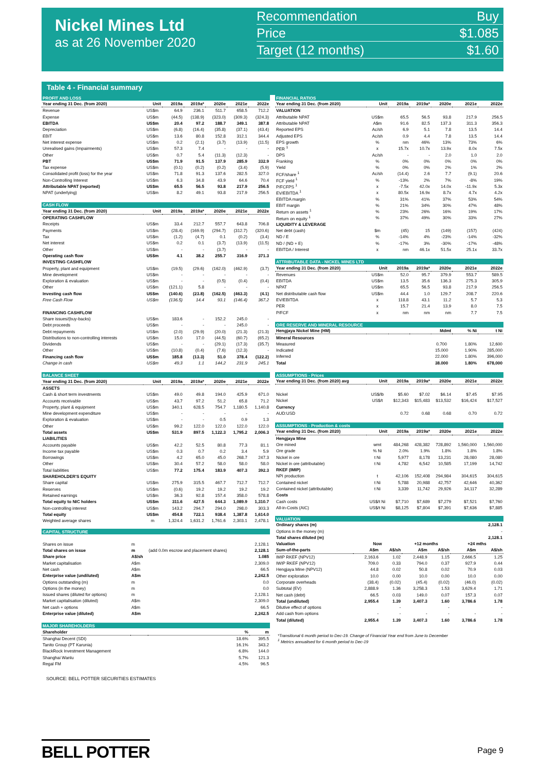Nickel Mines Ltd
as at 26 November 2020
Recommendation Buy
Price $1.085
Target (12 months) $1.60
Table 4 - Financial summary
| PROFIT AND LOSS | | | | | | |
| Year ending 31 Dec. (from 2020) | Unit | 2019a | 2019a* | 2020e | 2021e | 2022e |
| Revenue | US$m | 64.9 | 236.1 | 511.7 | 658.5 | 712.2 |
| Expense | US$m | (44.5) | (138.9) | (323.0) | (309.3) | (324.3) |
| EBITDA | US$m | 20.4 | 97.2 | 188.7 | 349.1 | 387.8 |
| Depreciation | US$m | (6.8) | (16.4) | (35.8) | (37.1) | (43.4) |
| EBIT | US$m | 13.6 | 80.8 | 152.8 | 312.1 | 344.4 |
| Net interest expense | US$m | 0.2 | (2.1) | (3.7) | (13.9) | (11.5) |
| Unrealised gains (Impairments) | US$m | 57.3 | 7.4 | - | - | - |
| Other | US$m | 0.7 | 5.4 | (11.3) | (12.3) | - |
| PBT | US$m | 71.9 | 91.5 | 137.9 | 285.9 | 332.9 |
| Tax expense | US$m | (0.1) | (0.2) | (0.2) | (3.4) | (5.9) |
| Consolidated profit (loss) for the year | US$m | 71.8 | 91.3 | 137.6 | 282.5 | 327.0 |
| Non-Controlling Interest | US$m | 6.3 | 34.8 | 43.9 | 64.6 | 70.4 |
| Attributable NPAT (reported) | US$m | 65.5 | 56.5 | 93.8 | 217.9 | 256.5 |
| NPAT (underlying) | US$m | 8.2 | 49.1 | 93.8 | 217.9 | 256.5 |
| CASH FLOW | | | | | | |
| Year ending 31 Dec. (from 2020) | Unit | 2019a | 2019a* | 2020e | 2021e | 2022e |
| OPERATING CASHFLOW | | | | | | |
| Receipts | US$m | 33.4 | 212.7 | 557.7 | 643.8 | 706.8 |
| Payments | US$m | (28.4) | (169.9) | (294.7) | (312.7) | (320.6) |
| Tax | US$m | (1.2) | (4.7) | 0.1 | (0.2) | (3.4) |
| Net interest | US$m | 0.2 | 0.1 | (3.7) | (13.9) | (11.5) |
| Other | US$m | - | - | (3.7) | - | - |
| Operating cash flow | US$m | 4.1 | 38.2 | 255.7 | 316.9 | 371.3 |
| INVESTING CASHFLOW | | | | | | |
| Property, plant and equipment | US$m | (19.5) | (29.6) | (162.0) | (462.9) | (3.7) |
| Mine development | US$m | - | - | - | - | - |
| Exploration & evaluation | US$m | - | - | (0.5) | (0.4) | (0.4) |
| Other | US$m | (121.1) | 5.8 | - | - | - |
| Investing cash flow | US$m | (140.6) | (23.8) | (162.5) | (463.3) | (4.1) |
| Free Cash Flow | US$m | (136.5) | 14.4 | 93.1 | (146.4) | 367.2 |
| FINANCING CASHFLOW | | | | | | |
| Share issues/(buy-backs) | US$m | 183.6 | - | 152.2 | 245.0 | - |
| Debt proceeds | US$m | - | - | - | 245.0 | - |
| Debt repayments | US$m | (2.0) | (29.9) | (20.0) | (21.3) | (21.3) |
| Distributions to non-controlling interests | US$m | 15.0 | 17.0 | (44.5) | (60.7) | (65.2) |
| Dividends | US$m | - | - | (29.1) | (17.3) | (35.7) |
| Other | US$m | (10.8) | (0.4) | (7.6) | (12.3) | - |
| Financing cash flow | US$m | 185.8 | (13.3) | 51.0 | 378.4 | (122.2) |
| Change in cash | US$m | 49.3 | 1.1 | 144.2 | 231.9 | 245.1 |
| BALANCE SHEET | | | | | | |
| Year ending 31 Dec. (from 2020) | Unit | 2019a | 2019a* | 2020e | 2021e | 2022e |
| ASSETS | | | | | | |
| Cash & short term investments | US$m | 49.0 | 49.8 | 194.0 | 425.9 | 671.0 |
| Accounts receivable | US$m | 43.7 | 97.2 | 51.2 | 65.8 | 71.2 |
| Property, plant & equipment | US$m | 340.1 | 628.5 | 754.7 | 1,180.5 | 1,140.8 |
| Mine development expenditure | US$m | - | - | - | - | - |
| Exploration & evaluation | US$m | - | - | 0.5 | 0.9 | 1.3 |
| Other | US$m | 99.2 | 122.0 | 122.0 | 122.0 | 122.0 |
| Total assets | US$m | 531.9 | 897.5 | 1,122.3 | 1,795.2 | 2,006.3 |
| LIABILITIES | | | | | | |
| Accounts payable | US$m | 42.2 | 52.5 | 80.8 | 77.3 | 81.1 |
| Income tax payable | US$m | 0.3 | 0.7 | 0.2 | 3.4 | 5.9 |
| Borrowings | US$m | 4.2 | 65.0 | 45.0 | 268.7 | 247.3 |
| Other | US$m | 30.4 | 57.2 | 58.0 | 58.0 | 58.0 |
| Total liabilities | US$m | 77.2 | 175.4 | 183.9 | 407.3 | 392.3 |
| SHAREHOLDER'S EQUITY | | | | | | |
| Share capital | US$m | 275.9 | 315.5 | 467.7 | 712.7 | 712.7 |
| Reserves | US$m | (0.6) | 19.2 | 19.2 | 19.2 | 19.2 |
| Retained earnings | US$m | 36.3 | 92.8 | 157.4 | 358.0 | 578.8 |
| Total equity to NIC holders | US$m | 311.6 | 427.5 | 644.3 | 1,089.9 | 1,310.7 |
| Non-controlling interest | US$m | 143.2 | 294.7 | 294.0 | 298.0 | 303.3 |
| Total equity | US$m | 454.8 | 722.1 | 938.4 | 1,387.8 | 1,614.0 |
| Weighted average shares | m | 1,324.4 | 1,631.2 | 1,761.6 | 2,303.1 | 2,478.1 |
| CAPITAL STRUCTURE | | | |
| Shares on issue | m | | 2,128.1 |
| Total shares on issue | m | (add 0.0m escrow and placement shares) | 2,128.1 |
| Share price | A$/sh | | 1.085 |
| Market capitalisation | A$m | | 2,309.0 |
| Net cash | A$m | | 66.5 |
| Enterprise value (undiluted) | A$m | | 2,242.5 |
| Options outstanding (m) | m | | 0.0 |
| Options (in the money) | m | | 0.0 |
| Issued shares (diluted for options) | m | | 2,128.1 |
| Market capitalisation (diluted) | A$m | | 2,309.0 |
| Net cash + options | A$m | | 66.5 |
| Enterprise value (diluted) | A$m | | 2,242.5 |
| MAJOR SHAREHOLDERS | | | |
| Shareholder | | % | m |
| Shanghai Decent (SDI) | | 18.6% | 395.5 |
| Tanito Group (PT Karunia) | | 16.1% | 343.2 |
| BlackRock Investment Management | | 6.8% | 144.0 |
| Shanghai Wanlu | | 5.7% | 121.3 |
| Regal FM | | 4.5% | 96.5 |
| FINANCIAL RATIOS | | | | | | |
| Year ending 31 Dec. (from 2020) | Unit | 2019a | 2019a* | 2020e | 2021e | 2022e |
| VALUATION | | | | | | |
| Attributable NPAT | US$m | 65.5 | 56.5 | 93.8 | 217.9 | 256.5 |
| Attributable NPAT | A$m | 91.6 | 82.5 | 137.3 | 311.3 | 356.3 |
| Reported EPS | Ac/sh | 6.9 | 5.1 | 7.8 | 13.5 | 14.4 |
| Adjusted EPS | Ac/sh | 0.9 | 4.4 | 7.8 | 13.5 | 14.4 |
| EPS growth | % | nm | 46% | 13% | 73% | 6% |
| PER <sup>1</sup> | x | 15.7x | 10.7x | 13.9x | 8.0x | 7.5x |
| DPS | Ac/sh | - | - | 2.0 | 1.0 | 2.0 |
| Franking | % | 0% | 0% | 0% | 0% | 0% |
| Yield | % | 0% | 0% | 2% | 1% | 2% |
| FCF/share <sup>1</sup> | Ac/sh | (14.4) | 2.6 | 7.7 | (9.1) | 20.6 |
| FCF yield <sup>1</sup> | % | -13% | 2% | 7% | -8% | 19% |
| P/FCFPS <sup>1</sup> | x | -7.5x | 42.0x | 14.0x | -11.9x | 5.3x |
| EV/EBITDA <sup>1</sup> | x | 80.5x | 16.9x | 8.7x | 4.7x | 4.2x |
| EBITDA margin | % | 31% | 41% | 37% | 53% | 54% |
| EBIT margin | % | 21% | 34% | 30% | 47% | 48% |
| Return on assets <sup>1</sup> | % | 23% | 26% | 16% | 19% | 17% |
| Return on equity <sup>1</sup> | % | 37% | 49% | 30% | 33% | 27% |
| LIQUIDITY & LEVERAGE | | | | | | |
| Net debt (cash) | $m | (45) | 15 | (149) | (157) | (424) |
| ND / E | % | -14% | 4% | -23% | -14% | -32% |
| ND / (ND + E) | % | -17% | 3% | -30% | -17% | -48% |
| EBITDA / Interest | x | nm | 46.1x | 51.5x | 25.1x | 33.7x |
| ATTRIBUTABLE DATA - NICKEL MINES LTD | | | | | | |
| Year ending 31 Dec. (from 2020) | Unit | 2019a | 2019a* | 2020e | 2021e | 2022e |
| Revenues | US$m | 52.0 | 95.7 | 379.9 | 553.7 | 589.5 |
| EBITDA | US$m | 13.5 | 35.6 | 136.3 | 275.3 | 305.9 |
| NPAT | US$m | 65.5 | 56.5 | 93.8 | 217.9 | 256.5 |
| Net distributable cash flow | US$m | 44.4 | 1.0 | 129.7 | 208.7 | 220.6 |
| EV/EBITDA | x | 118.8 | 43.1 | 11.2 | 5.7 | 5.3 |
| PER | x | 15.7 | 21.4 | 13.9 | 8.0 | 7.5 |
| P/FCF | x | nm | nm | nm | 7.7 | 7.5 |
| ORE RESERVE AND MINERAL RESOURCE | | | | | | |
| Hengjaya Nickel Mine (HM) | | | | Mdmt | % Ni | t Ni |
| Mineral Resources | | | | | | |
| Measured | | | | 0.700 | 1.80% | 12,600 |
| Indicated | | | | 15.000 | 1.90% | 285,000 |
| Inferred | | | | 22.000 | 1.80% | 396,000 |
| Total | | | | 38.000 | 1.80% | 678,000 |
| ASSUMPTIONS - Prices | | | | | | |
| Year ending 31 Dec. (from 2020) avg | Unit | 2019a | 2019a* | 2020e | 2021e | 2022e |
| Nickel | US$/lb | $5.60 | $7.02 | $6.14 | $7.45 | $7.95 |
| Nickel | US$/t | $12,343 | $15,483 | $13,532 | $16,424 | $17,527 |
| Currency | | | | | | |
| AUD:USD | | 0.72 | 0.68 | 0.68 | 0.70 | 0.72 |
| ASSUMPTIONS - Production & costs | | | | | | |
| Year ending 31 Dec. (from 2020) | Unit | 2019a | 2019a* | 2020e | 2021e | 2022e |
| Hengjaya Mine | | | | | | |
| Ore mined | wmt | 484,268 | 428,382 | 728,892 | 1,560,000 | 1,560,000 |
| Ore grade | % Ni | 2.0% | 1.9% | 1.8% | 1.8% | 1.8% |
| Nickel in ore | t Ni | 5,977 | 8,178 | 13,231 | 28,080 | 28,080 |
| Nickel in ore (attributable) | t Ni | 4,782 | 6,542 | 10,585 | 17,199 | 14,742 |
| RKEF (IMIP) | | | | | | |
| NPI production | t | 42,106 | 152,408 | 294,984 | 304,615 | 304,615 |
| Contained nickel | t Ni | 5,788 | 20,988 | 42,757 | 42,646 | 40,362 |
| Contained nickel (attributable) | t Ni | 3,339 | 11,742 | 29,926 | 34,117 | 32,289 |
| Costs | | | | | | |
| Cash costs | US$/t Ni | $7,710 | $7,689 | $7,279 | $7,521 | $7,760 |
| All-in-Costs (AIC) | US$/t Ni | $8,125 | $7,804 | $7,391 | $7,636 | $7,885 |
| VALUATION | | | | | | |
| Ordinary shares (m) | | | | | | 2,128.1 |
| Options in the money (m) | | | | | | - |
| Total shares diluted (m) | | | | | | 2,128.1 |
| Valuation | Now | | +12 months | | +24 mths | |
| Sum-of-the-parts | A$m | A$/sh | A$m | A$/sh | A$m | A$/sh |
| IMIP RKEF (NPV12) | 2,163.6 | 1.02 | 2,448.9 | 1.15 | 2,666.5 | 1.25 |
| IWIP RKEF (NPV12) | 709.0 | 0.33 | 794.0 | 0.37 | 927.9 | 0.44 |
| Hengjaya Mine (NPV12) | 44.8 | 0.02 | 50.8 | 0.02 | 70.9 | 0.03 |
| Other exploration | 10.0 | 0.00 | 10.0 | 0.00 | 10.0 | 0.00 |
| Corporate overheads | (38.4) | (0.02) | (45.4) | (0.02) | (46.0) | (0.02) |
| Subtotal (EV) | 2,888.9 | 1.36 | 3,258.3 | 1.53 | 3,629.4 | 1.71 |
| Net cash (debt) | 66.5 | 0.03 | 149.0 | 0.07 | 157.3 | 0.07 |
| Total (undiluted) | 2,955.4 | 1.39 | 3,407.3 | 1.60 | 3,786.6 | 1.78 |
| Dilutive effect of options | | - | | - | | - |
| Add cash from options | - | - | - | - | - | - |
| Total (diluted) | 2,955.4 | 1.39 | 3,407.3 | 1.60 | 3,786.6 | 1.78 |
*Transitional 6 month period to Dec-19. Change of Financial Year end from June to December
<sup>1</sup> Metrics annualised for 6 month period to Dec-19
SOURCE: BELL POTTER SECURITIES ESTIMATES
BELL POTTER
Page 9